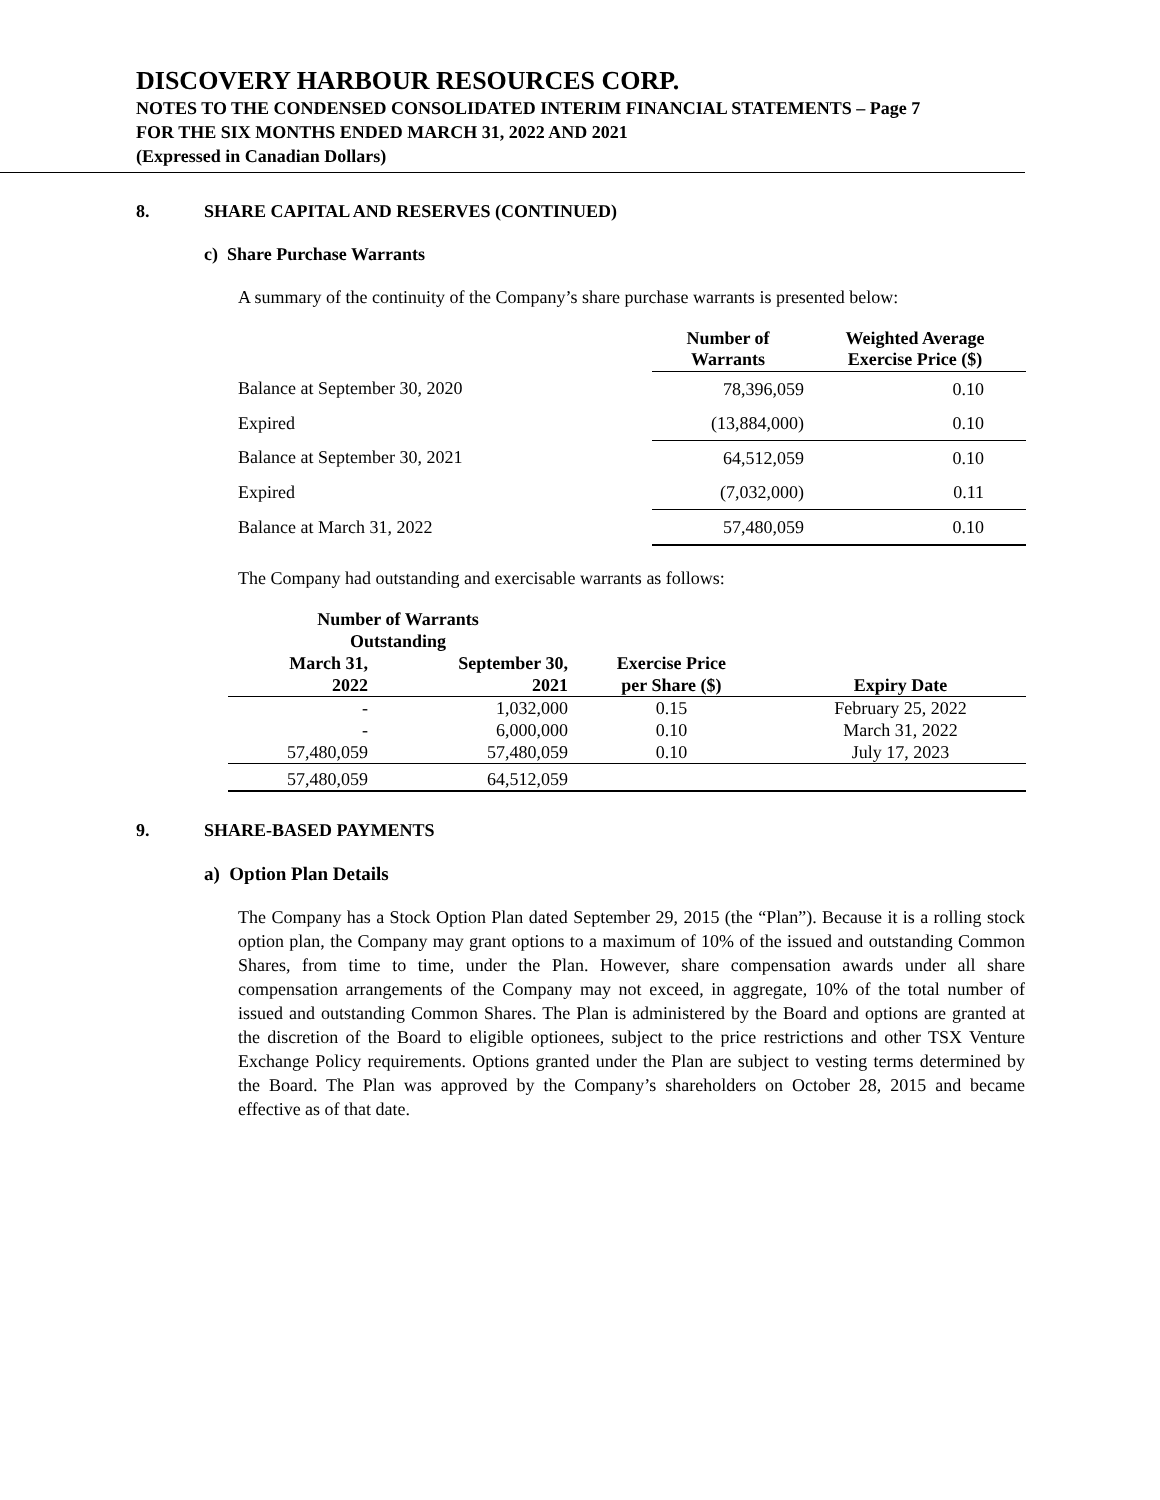DISCOVERY HARBOUR RESOURCES CORP.
NOTES TO THE CONDENSED CONSOLIDATED INTERIM FINANCIAL STATEMENTS – Page 7
FOR THE SIX MONTHS ENDED MARCH 31, 2022 AND 2021
(Expressed in Canadian Dollars)
8. SHARE CAPITAL AND RESERVES (CONTINUED)
c) Share Purchase Warrants
A summary of the continuity of the Company’s share purchase warrants is presented below:
| | Number of Warrants | Weighted Average Exercise Price ($) |
| --- | --- | --- |
| Balance at September 30, 2020 | 78,396,059 | 0.10 |
| Expired | (13,884,000) | 0.10 |
| Balance at September 30, 2021 | 64,512,059 | 0.10 |
| Expired | (7,032,000) | 0.11 |
| Balance at March 31, 2022 | 57,480,059 | 0.10 |
The Company had outstanding and exercisable warrants as follows:
| Number of Warrants Outstanding | | | |
| --- | --- | --- | --- |
| March 31, 2022 | September 30, 2021 | Exercise Price per Share ($) | Expiry Date |
| - | 1,032,000 | 0.15 | February 25, 2022 |
| - | 6,000,000 | 0.10 | March 31, 2022 |
| 57,480,059 | 57,480,059 | 0.10 | July 17, 2023 |
| 57,480,059 | 64,512,059 | | |
9. SHARE-BASED PAYMENTS
a) Option Plan Details
The Company has a Stock Option Plan dated September 29, 2015 (the “Plan”). Because it is a rolling stock option plan, the Company may grant options to a maximum of 10% of the issued and outstanding Common Shares, from time to time, under the Plan. However, share compensation awards under all share compensation arrangements of the Company may not exceed, in aggregate, 10% of the total number of issued and outstanding Common Shares. The Plan is administered by the Board and options are granted at the discretion of the Board to eligible optionees, subject to the price restrictions and other TSX Venture Exchange Policy requirements. Options granted under the Plan are subject to vesting terms determined by the Board. The Plan was approved by the Company’s shareholders on October 28, 2015 and became effective as of that date.